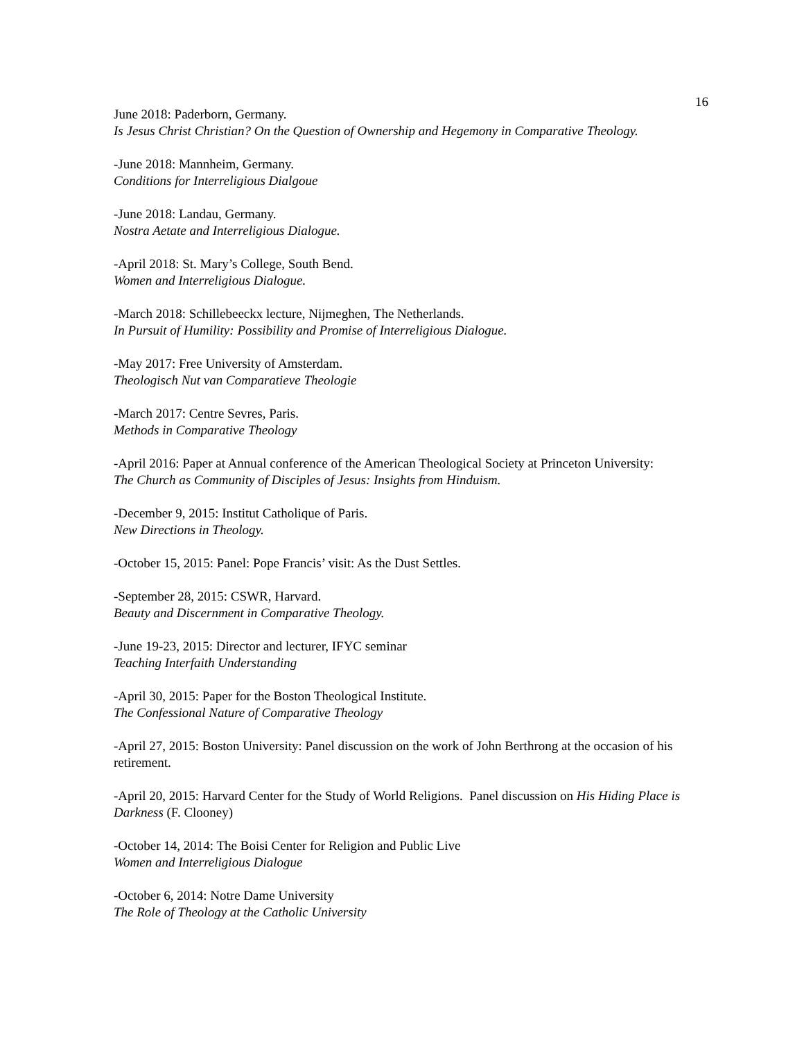16
June 2018: Paderborn, Germany.
Is Jesus Christ Christian? On the Question of Ownership and Hegemony in Comparative Theology.
-June 2018: Mannheim, Germany.
Conditions for Interreligious Dialgoue
-June 2018: Landau, Germany.
Nostra Aetate and Interreligious Dialogue.
-April 2018: St. Mary’s College, South Bend.
Women and Interreligious Dialogue.
-March 2018: Schillebeeckx lecture, Nijmeghen, The Netherlands.
In Pursuit of Humility: Possibility and Promise of Interreligious Dialogue.
-May 2017: Free University of Amsterdam.
Theologisch Nut van Comparatieve Theologie
-March 2017: Centre Sevres, Paris.
Methods in Comparative Theology
-April 2016: Paper at Annual conference of the American Theological Society at Princeton University:
The Church as Community of Disciples of Jesus: Insights from Hinduism.
-December 9, 2015: Institut Catholique of Paris.
New Directions in Theology.
-October 15, 2015: Panel: Pope Francis’ visit: As the Dust Settles.
-September 28, 2015: CSWR, Harvard.
Beauty and Discernment in Comparative Theology.
-June 19-23, 2015: Director and lecturer, IFYC seminar
Teaching Interfaith Understanding
-April 30, 2015: Paper for the Boston Theological Institute.
The Confessional Nature of Comparative Theology
-April 27, 2015: Boston University: Panel discussion on the work of John Berthrong at the occasion of his retirement.
-April 20, 2015: Harvard Center for the Study of World Religions. Panel discussion on His Hiding Place is Darkness (F. Clooney)
-October 14, 2014: The Boisi Center for Religion and Public Live
Women and Interreligious Dialogue
-October 6, 2014: Notre Dame University
The Role of Theology at the Catholic University